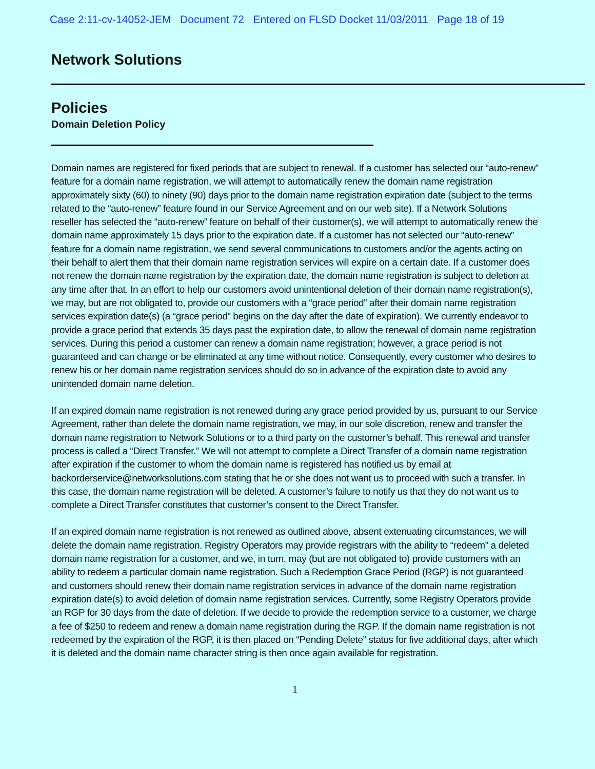Case 2:11-cv-14052-JEM Document 72 Entered on FLSD Docket 11/03/2011 Page 18 of 19
Network Solutions
Policies
Domain Deletion Policy
Domain names are registered for fixed periods that are subject to renewal. If a customer has selected our “auto-renew” feature for a domain name registration, we will attempt to automatically renew the domain name registration approximately sixty (60) to ninety (90) days prior to the domain name registration expiration date (subject to the terms related to the “auto-renew” feature found in our Service Agreement and on our web site). If a Network Solutions reseller has selected the “auto-renew” feature on behalf of their customer(s), we will attempt to automatically renew the domain name approximately 15 days prior to the expiration date. If a customer has not selected our “auto-renew” feature for a domain name registration, we send several communications to customers and/or the agents acting on their behalf to alert them that their domain name registration services will expire on a certain date. If a customer does not renew the domain name registration by the expiration date, the domain name registration is subject to deletion at any time after that. In an effort to help our customers avoid unintentional deletion of their domain name registration(s), we may, but are not obligated to, provide our customers with a “grace period” after their domain name registration services expiration date(s) (a “grace period” begins on the day after the date of expiration). We currently endeavor to provide a grace period that extends 35 days past the expiration date, to allow the renewal of domain name registration services. During this period a customer can renew a domain name registration; however, a grace period is not guaranteed and can change or be eliminated at any time without notice. Consequently, every customer who desires to renew his or her domain name registration services should do so in advance of the expiration date to avoid any unintended domain name deletion.
If an expired domain name registration is not renewed during any grace period provided by us, pursuant to our Service Agreement, rather than delete the domain name registration, we may, in our sole discretion, renew and transfer the domain name registration to Network Solutions or to a third party on the customer’s behalf. This renewal and transfer process is called a “Direct Transfer.” We will not attempt to complete a Direct Transfer of a domain name registration after expiration if the customer to whom the domain name is registered has notified us by email at backorderservice@networksolutions.com stating that he or she does not want us to proceed with such a transfer. In this case, the domain name registration will be deleted. A customer’s failure to notify us that they do not want us to complete a Direct Transfer constitutes that customer’s consent to the Direct Transfer.
If an expired domain name registration is not renewed as outlined above, absent extenuating circumstances, we will delete the domain name registration. Registry Operators may provide registrars with the ability to “redeem” a deleted domain name registration for a customer, and we, in turn, may (but are not obligated to) provide customers with an ability to redeem a particular domain name registration. Such a Redemption Grace Period (RGP) is not guaranteed and customers should renew their domain name registration services in advance of the domain name registration expiration date(s) to avoid deletion of domain name registration services. Currently, some Registry Operators provide an RGP for 30 days from the date of deletion. If we decide to provide the redemption service to a customer, we charge a fee of $250 to redeem and renew a domain name registration during the RGP. If the domain name registration is not redeemed by the expiration of the RGP, it is then placed on “Pending Delete” status for five additional days, after which it is deleted and the domain name character string is then once again available for registration.
1